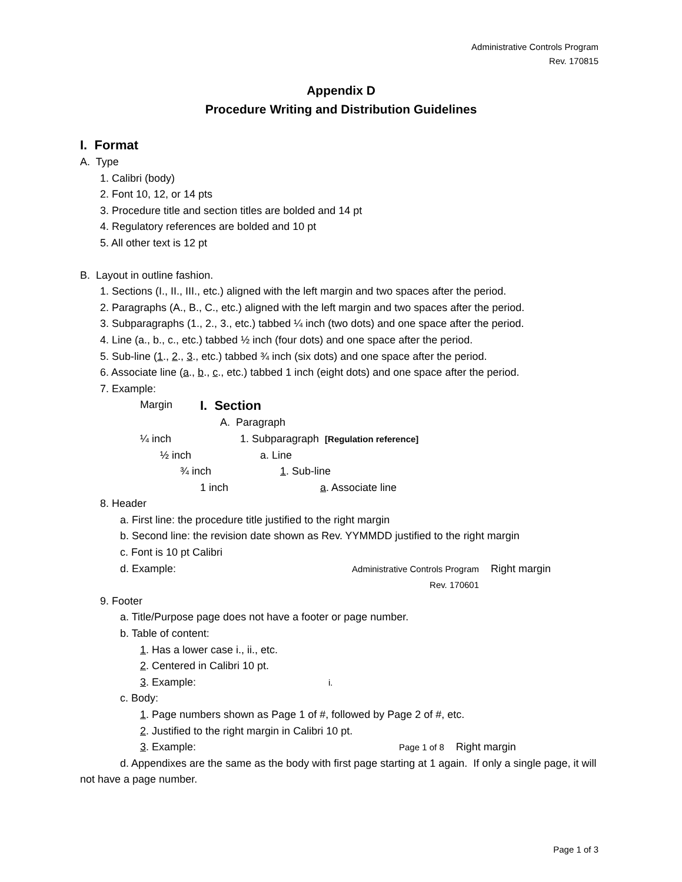Administrative Controls Program
Rev. 170815
Appendix D
Procedure Writing and Distribution Guidelines
I. Format
A. Type
1. Calibri (body)
2. Font 10, 12, or 14 pts
3. Procedure title and section titles are bolded and 14 pt
4. Regulatory references are bolded and 10 pt
5. All other text is 12 pt
B. Layout in outline fashion.
1. Sections (I., II., III., etc.) aligned with the left margin and two spaces after the period.
2. Paragraphs (A., B., C., etc.) aligned with the left margin and two spaces after the period.
3. Subparagraphs (1., 2., 3., etc.) tabbed ¼ inch (two dots) and one space after the period.
4. Line (a., b., c., etc.) tabbed ½ inch (four dots) and one space after the period.
5. Sub-line (1., 2., 3., etc.) tabbed ¾ inch (six dots) and one space after the period.
6. Associate line (a., b., c., etc.) tabbed 1 inch (eight dots) and one space after the period.
7. Example:
Margin I. Section
A. Paragraph
¼ inch 1. Subparagraph [Regulation reference]
½ inch a. Line
¾ inch 1. Sub-line
1 inch a. Associate line
8. Header
a. First line: the procedure title justified to the right margin
b. Second line: the revision date shown as Rev. YYMMDD justified to the right margin
c. Font is 10 pt Calibri
d. Example: Administrative Controls Program
Rev. 170601 Right margin
9. Footer
a. Title/Purpose page does not have a footer or page number.
b. Table of content:
1. Has a lower case i., ii., etc.
2. Centered in Calibri 10 pt.
3. Example: i.
c. Body:
1. Page numbers shown as Page 1 of #, followed by Page 2 of #, etc.
2. Justified to the right margin in Calibri 10 pt.
3. Example: Page 1 of 8 Right margin
d. Appendixes are the same as the body with first page starting at 1 again. If only a single page, it will not have a page number.
Page 1 of 3